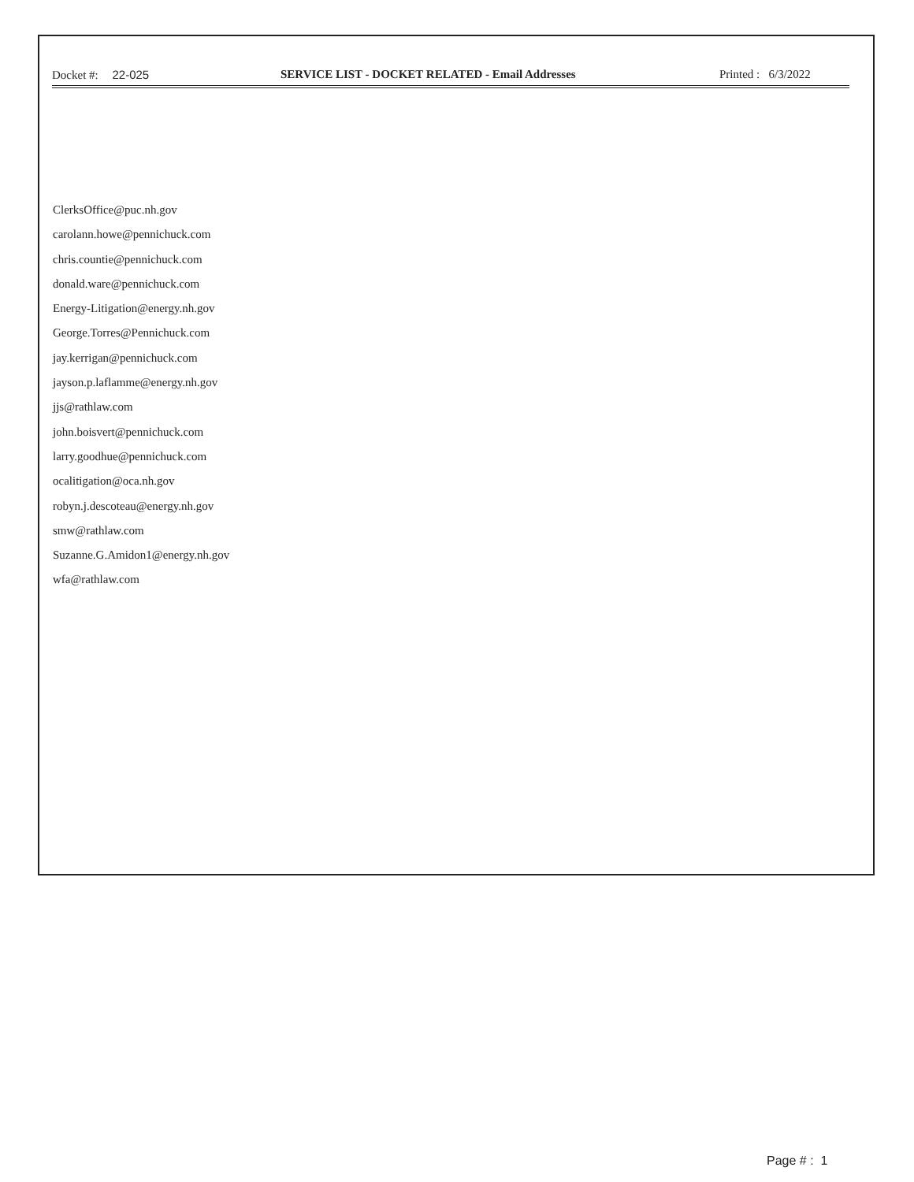Docket #: 22-025 SERVICE LIST - DOCKET RELATED - Email Addresses
Printed : 6/3/2022
ClerksOffice@puc.nh.gov
carolann.howe@pennichuck.com
chris.countie@pennichuck.com
donald.ware@pennichuck.com
Energy-Litigation@energy.nh.gov
George.Torres@Pennichuck.com
jay.kerrigan@pennichuck.com
jayson.p.laflamme@energy.nh.gov
jjs@rathlaw.com
john.boisvert@pennichuck.com
larry.goodhue@pennichuck.com
ocalitigation@oca.nh.gov
robyn.j.descoteau@energy.nh.gov
smw@rathlaw.com
Suzanne.G.Amidon1@energy.nh.gov
wfa@rathlaw.com
Page # : 1